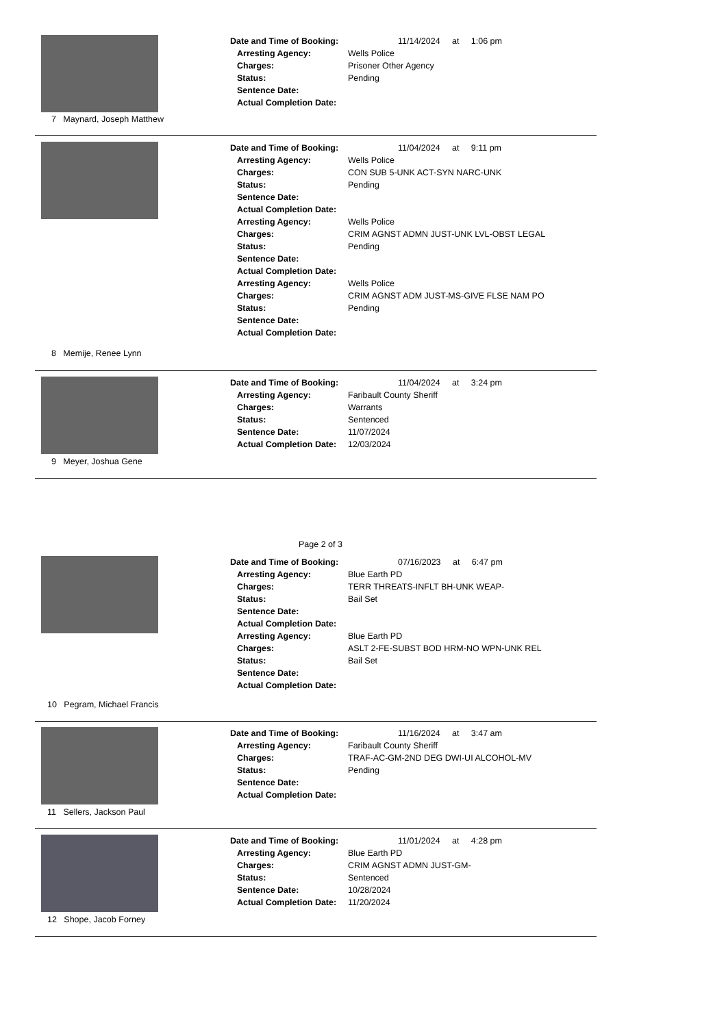7 Maynard, Joseph Matthew
Date and Time of Booking: 11/14/2024 at 1:06 pm
Arresting Agency: Wells Police
Charges: Prisoner Other Agency
Status: Pending
Sentence Date:
Actual Completion Date:
8 Memije, Renee Lynn
Date and Time of Booking: 11/04/2024 at 9:11 pm
Arresting Agency: Wells Police
Charges: CON SUB 5-UNK ACT-SYN NARC-UNK
Status: Pending
Sentence Date:
Actual Completion Date:
Arresting Agency: Wells Police
Charges: CRIM AGNST ADMN JUST-UNK LVL-OBST LEGAL
Status: Pending
Sentence Date:
Actual Completion Date:
Arresting Agency: Wells Police
Charges: CRIM AGNST ADM JUST-MS-GIVE FLSE NAM PO
Status: Pending
Sentence Date:
Actual Completion Date:
9 Meyer, Joshua Gene
Date and Time of Booking: 11/04/2024 at 3:24 pm
Arresting Agency: Faribault County Sheriff
Charges: Warrants
Status: Sentenced
Sentence Date: 11/07/2024
Actual Completion Date: 12/03/2024
Page 2 of 3
10 Pegram, Michael Francis
Date and Time of Booking: 07/16/2023 at 6:47 pm
Arresting Agency: Blue Earth PD
Charges: TERR THREATS-INFLT BH-UNK WEAP-
Status: Bail Set
Sentence Date:
Actual Completion Date:
Arresting Agency: Blue Earth PD
Charges: ASLT 2-FE-SUBST BOD HRM-NO WPN-UNK REL
Status: Bail Set
Sentence Date:
Actual Completion Date:
11 Sellers, Jackson Paul
Date and Time of Booking: 11/16/2024 at 3:47 am
Arresting Agency: Faribault County Sheriff
Charges: TRAF-AC-GM-2ND DEG DWI-UI ALCOHOL-MV
Status: Pending
Sentence Date:
Actual Completion Date:
12 Shope, Jacob Forney
Date and Time of Booking: 11/01/2024 at 4:28 pm
Arresting Agency: Blue Earth PD
Charges: CRIM AGNST ADMN JUST-GM-
Status: Sentenced
Sentence Date: 10/28/2024
Actual Completion Date: 11/20/2024